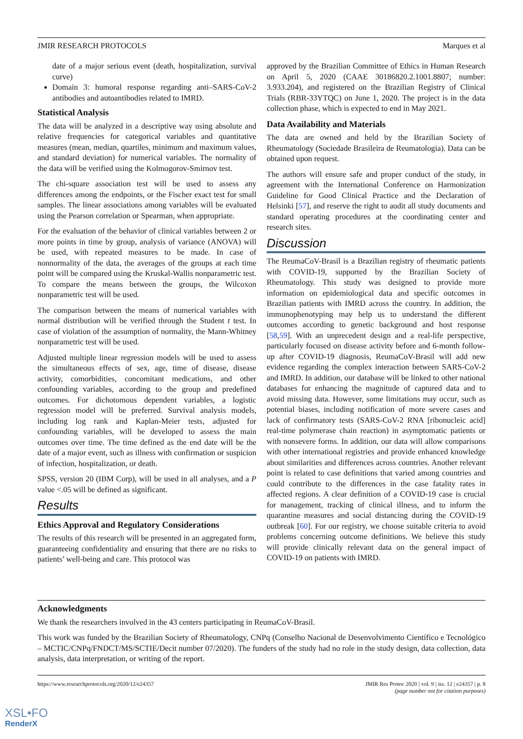JMIR RESEARCH PROTOCOLS Marques et al
date of a major serious event (death, hospitalization, survival curve)
Domain 3: humoral response regarding anti–SARS-CoV-2 antibodies and autoantibodies related to IMRD.
Statistical Analysis
The data will be analyzed in a descriptive way using absolute and relative frequencies for categorical variables and quantitative measures (mean, median, quartiles, minimum and maximum values, and standard deviation) for numerical variables. The normality of the data will be verified using the Kolmogorov-Smirnov test.
The chi-square association test will be used to assess any differences among the endpoints, or the Fischer exact test for small samples. The linear associations among variables will be evaluated using the Pearson correlation or Spearman, when appropriate.
For the evaluation of the behavior of clinical variables between 2 or more points in time by group, analysis of variance (ANOVA) will be used, with repeated measures to be made. In case of nonnormality of the data, the averages of the groups at each time point will be compared using the Kruskal-Wallis nonparametric test. To compare the means between the groups, the Wilcoxon nonparametric test will be used.
The comparison between the means of numerical variables with normal distribution will be verified through the Student t test. In case of violation of the assumption of normality, the Mann-Whitney nonparametric test will be used.
Adjusted multiple linear regression models will be used to assess the simultaneous effects of sex, age, time of disease, disease activity, comorbidities, concomitant medications, and other confounding variables, according to the group and predefined outcomes. For dichotomous dependent variables, a logistic regression model will be preferred. Survival analysis models, including log rank and Kaplan-Meier tests, adjusted for confounding variables, will be developed to assess the main outcomes over time. The time defined as the end date will be the date of a major event, such as illness with confirmation or suspicion of infection, hospitalization, or death.
SPSS, version 20 (IBM Corp), will be used in all analyses, and a P value <.05 will be defined as significant.
Results
Ethics Approval and Regulatory Considerations
The results of this research will be presented in an aggregated form, guaranteeing confidentiality and ensuring that there are no risks to patients’ well-being and care. This protocol was
approved by the Brazilian Committee of Ethics in Human Research on April 5, 2020 (CAAE 30186820.2.1001.8807; number: 3.933.204), and registered on the Brazilian Registry of Clinical Trials (RBR-33YTQC) on June 1, 2020. The project is in the data collection phase, which is expected to end in May 2021.
Data Availability and Materials
The data are owned and held by the Brazilian Society of Rheumatology (Sociedade Brasileira de Reumatologia). Data can be obtained upon request.
The authors will ensure safe and proper conduct of the study, in agreement with the International Conference on Harmonization Guideline for Good Clinical Practice and the Declaration of Helsinki [57], and reserve the right to audit all study documents and standard operating procedures at the coordinating center and research sites.
Discussion
The ReumaCoV-Brasil is a Brazilian registry of rheumatic patients with COVID-19, supported by the Brazilian Society of Rheumatology. This study was designed to provide more information on epidemiological data and specific outcomes in Brazilian patients with IMRD across the country. In addition, the immunophenotyping may help us to understand the different outcomes according to genetic background and host response [58,59]. With an unprecedent design and a real-life perspective, particularly focused on disease activity before and 6-month follow-up after COVID-19 diagnosis, ReumaCoV-Brasil will add new evidence regarding the complex interaction between SARS-CoV-2 and IMRD. In addition, our database will be linked to other national databases for enhancing the magnitude of captured data and to avoid missing data. However, some limitations may occur, such as potential biases, including notification of more severe cases and lack of confirmatory tests (SARS-CoV-2 RNA [ribonucleic acid] real-time polymerase chain reaction) in asymptomatic patients or with nonsevere forms. In addition, our data will allow comparisons with other international registries and provide enhanced knowledge about similarities and differences across countries. Another relevant point is related to case definitions that varied among countries and could contribute to the differences in the case fatality rates in affected regions. A clear definition of a COVID-19 case is crucial for management, tracking of clinical illness, and to inform the quarantine measures and social distancing during the COVID-19 outbreak [60]. For our registry, we choose suitable criteria to avoid problems concerning outcome definitions. We believe this study will provide clinically relevant data on the general impact of COVID-19 on patients with IMRD.
Acknowledgments
We thank the researchers involved in the 43 centers participating in ReumaCoV-Brasil.
This work was funded by the Brazilian Society of Rheumatology, CNPq (Conselho Nacional de Desenvolvimento Científico e Tecnológico – MCTIC/CNPq/FNDCT/MS/SCTIE/Decit number 07/2020). The funders of the study had no role in the study design, data collection, data analysis, data interpretation, or writing of the report.
https://www.researchprotocols.org/2020/12/e24357 JMIR Res Protoc 2020 | vol. 9 | iss. 12 | e24357 | p. 8
(page number not for citation purposes)
XSL•FO
RenderX